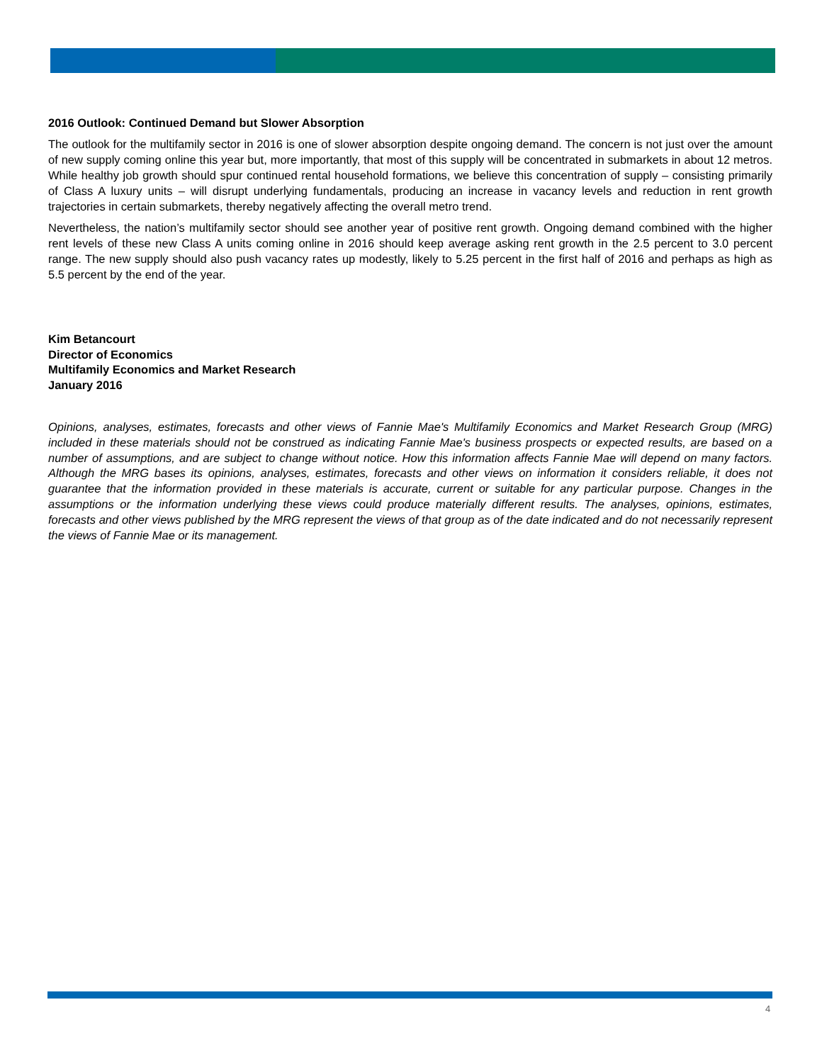2016 Outlook: Continued Demand but Slower Absorption
The outlook for the multifamily sector in 2016 is one of slower absorption despite ongoing demand. The concern is not just over the amount of new supply coming online this year but, more importantly, that most of this supply will be concentrated in submarkets in about 12 metros. While healthy job growth should spur continued rental household formations, we believe this concentration of supply – consisting primarily of Class A luxury units – will disrupt underlying fundamentals, producing an increase in vacancy levels and reduction in rent growth trajectories in certain submarkets, thereby negatively affecting the overall metro trend.
Nevertheless, the nation’s multifamily sector should see another year of positive rent growth. Ongoing demand combined with the higher rent levels of these new Class A units coming online in 2016 should keep average asking rent growth in the 2.5 percent to 3.0 percent range. The new supply should also push vacancy rates up modestly, likely to 5.25 percent in the first half of 2016 and perhaps as high as 5.5 percent by the end of the year.
Kim Betancourt
Director of Economics
Multifamily Economics and Market Research
January 2016
Opinions, analyses, estimates, forecasts and other views of Fannie Mae's Multifamily Economics and Market Research Group (MRG) included in these materials should not be construed as indicating Fannie Mae's business prospects or expected results, are based on a number of assumptions, and are subject to change without notice. How this information affects Fannie Mae will depend on many factors. Although the MRG bases its opinions, analyses, estimates, forecasts and other views on information it considers reliable, it does not guarantee that the information provided in these materials is accurate, current or suitable for any particular purpose. Changes in the assumptions or the information underlying these views could produce materially different results. The analyses, opinions, estimates, forecasts and other views published by the MRG represent the views of that group as of the date indicated and do not necessarily represent the views of Fannie Mae or its management.
4